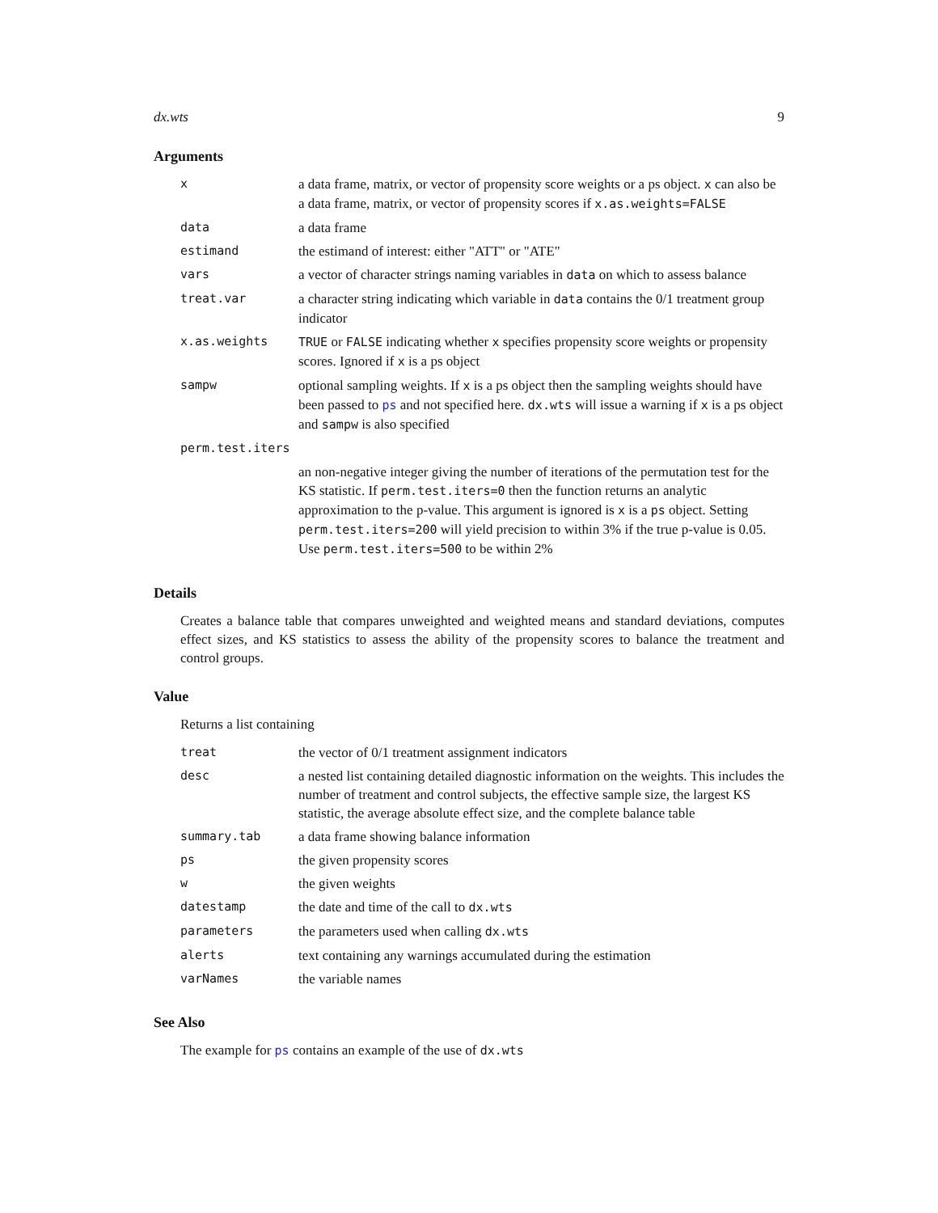dx.wts 9
Arguments
| x | a data frame, matrix, or vector of propensity score weights or a ps object. x can also be a data frame, matrix, or vector of propensity scores if x.as.weights=FALSE |
| data | a data frame |
| estimand | the estimand of interest: either "ATT" or "ATE" |
| vars | a vector of character strings naming variables in data on which to assess balance |
| treat.var | a character string indicating which variable in data contains the 0/1 treatment group indicator |
| x.as.weights | TRUE or FALSE indicating whether x specifies propensity score weights or propensity scores. Ignored if x is a ps object |
| sampw | optional sampling weights. If x is a ps object then the sampling weights should have been passed to ps and not specified here. dx.wts will issue a warning if x is a ps object and sampw is also specified |
| perm.test.iters | |
| | an non-negative integer giving the number of iterations of the permutation test for the KS statistic. If perm.test.iters=0 then the function returns an analytic approximation to the p-value. This argument is ignored is x is a ps object. Setting perm.test.iters=200 will yield precision to within 3% if the true p-value is 0.05. Use perm.test.iters=500 to be within 2% |
Details
Creates a balance table that compares unweighted and weighted means and standard deviations, computes effect sizes, and KS statistics to assess the ability of the propensity scores to balance the treatment and control groups.
Value
Returns a list containing
| treat | the vector of 0/1 treatment assignment indicators |
| desc | a nested list containing detailed diagnostic information on the weights. This includes the number of treatment and control subjects, the effective sample size, the largest KS statistic, the average absolute effect size, and the complete balance table |
| summary.tab | a data frame showing balance information |
| ps | the given propensity scores |
| w | the given weights |
| datestamp | the date and time of the call to dx.wts |
| parameters | the parameters used when calling dx.wts |
| alerts | text containing any warnings accumulated during the estimation |
| varNames | the variable names |
See Also
The example for ps contains an example of the use of dx.wts